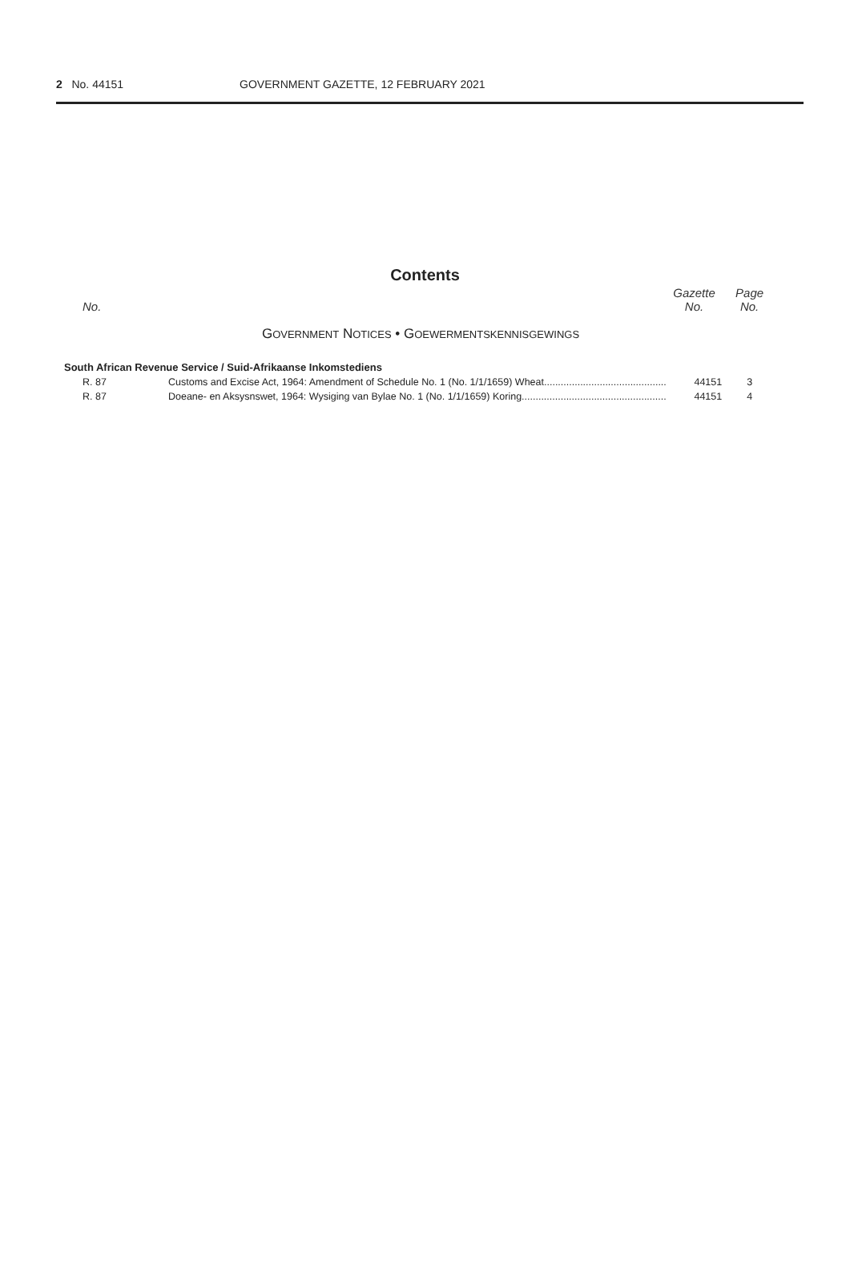2 No. 44151 GOVERNMENT GAZETTE, 12 FEBRUARY 2021
Contents
| No. | | Gazette No. | Page No. |
| --- | --- | --- | --- |
| G OVERNMENT N OTICES • G OEWERMENTSKENNISGEWINGS | | | |
| South African Revenue Service / Suid-Afrikaanse Inkomstediens | | | |
| R. 87 | Customs and Excise Act, 1964: Amendment of Schedule No. 1 (No. 1/1/1659) Wheat............................................ | 44151 | 3 |
| R. 87 | Doeane- en Aksysnswet, 1964: Wysiging van Bylae No. 1 (No. 1/1/1659) Koring.................................................... | 44151 | 4 |